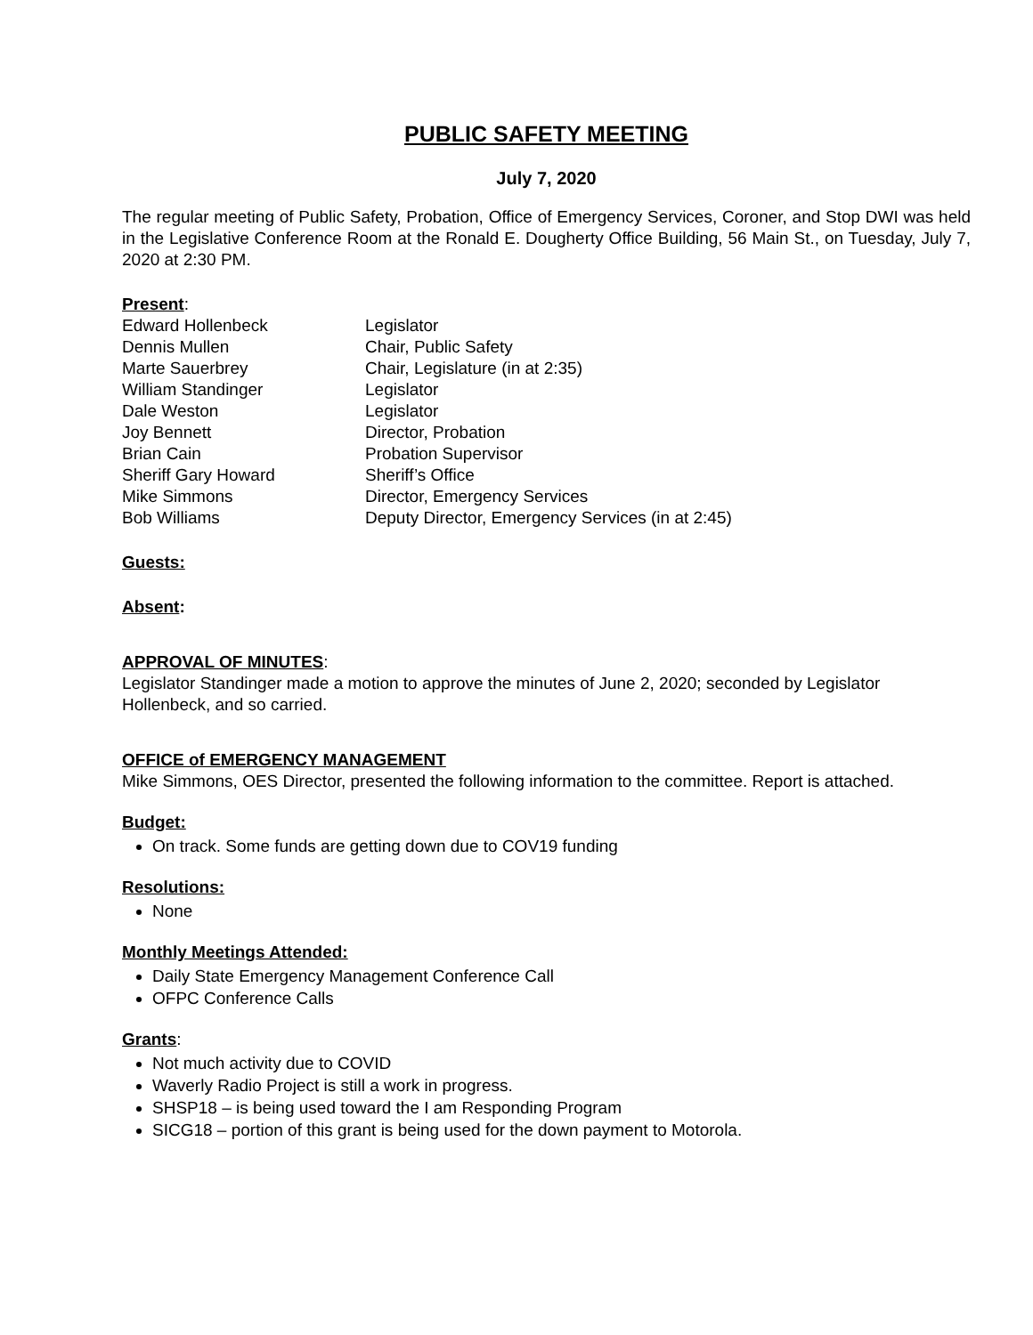PUBLIC SAFETY MEETING
July 7, 2020
The regular meeting of Public Safety, Probation, Office of Emergency Services, Coroner, and Stop DWI was held in the Legislative Conference Room at the Ronald E. Dougherty Office Building, 56 Main St., on Tuesday, July 7, 2020 at 2:30 PM.
Present:
| Edward Hollenbeck | Legislator |
| Dennis Mullen | Chair, Public Safety |
| Marte Sauerbrey | Chair, Legislature (in at 2:35) |
| William Standinger | Legislator |
| Dale Weston | Legislator |
| Joy Bennett | Director, Probation |
| Brian Cain | Probation Supervisor |
| Sheriff Gary Howard | Sheriff’s Office |
| Mike Simmons | Director, Emergency Services |
| Bob Williams | Deputy Director, Emergency Services (in at 2:45) |
Guests:
Absent:
APPROVAL OF MINUTES:
Legislator Standinger made a motion to approve the minutes of June 2, 2020; seconded by Legislator Hollenbeck, and so carried.
OFFICE of EMERGENCY MANAGEMENT
Mike Simmons, OES Director, presented the following information to the committee. Report is attached.
Budget:
On track. Some funds are getting down due to COV19 funding
Resolutions:
None
Monthly Meetings Attended:
Daily State Emergency Management Conference Call
OFPC Conference Calls
Grants:
Not much activity due to COVID
Waverly Radio Project is still a work in progress.
SHSP18 – is being used toward the I am Responding Program
SICG18 – portion of this grant is being used for the down payment to Motorola.